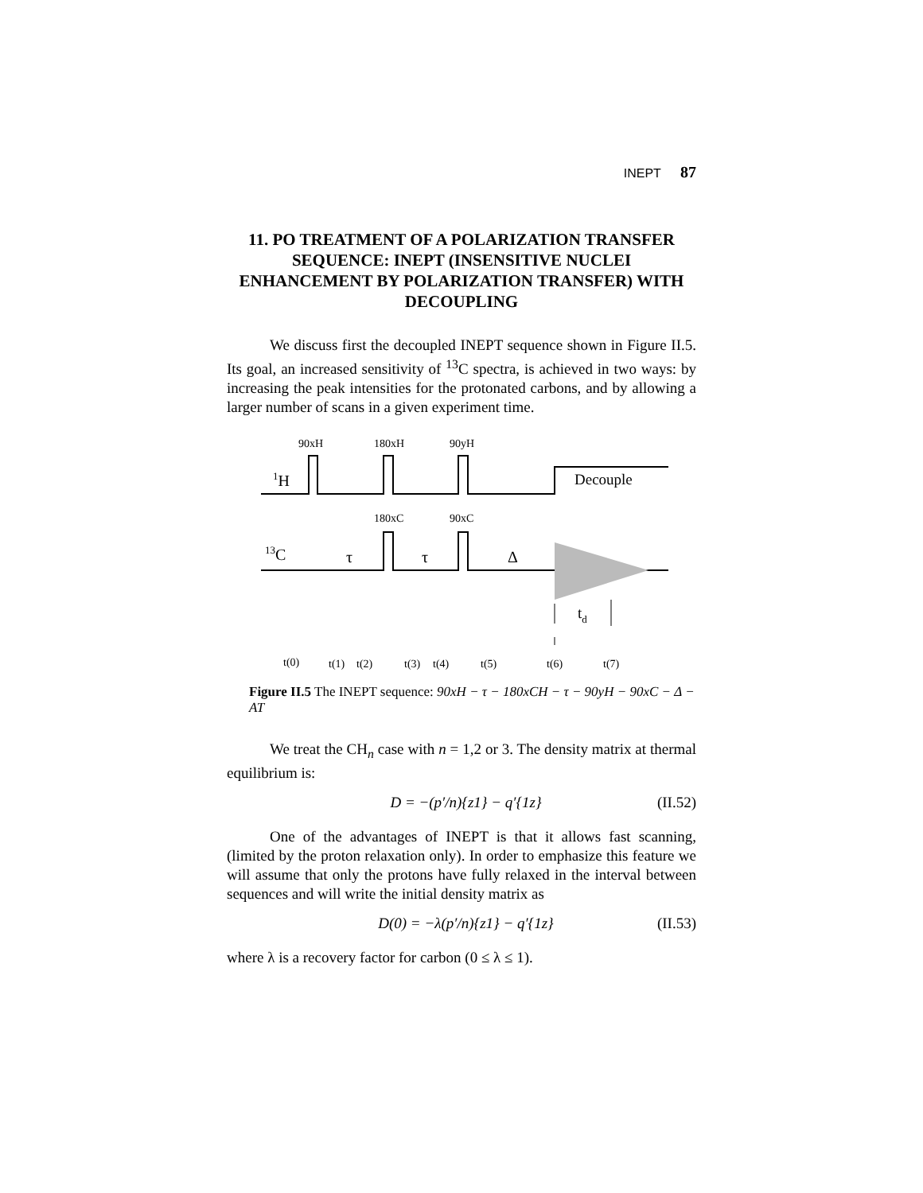INEPT 87
11. PO TREATMENT OF A POLARIZATION TRANSFER
SEQUENCE: INEPT (INSENSITIVE NUCLEI ENHANCEMENT BY POLARIZATION TRANSFER) WITH DECOUPLING
We discuss first the decoupled INEPT sequence shown in Figure II.5. Its goal, an increased sensitivity of <sup>13</sup>C spectra, is achieved in two ways: by increasing the peak intensities for the protonated carbons, and by allowing a larger number of scans in a given experiment time.
90xH
180xH
90yH
180xC
90xC
1H
13C
Decouple
τ
τ
Δ
td
t(0)
t(1)
t(2)
t(3)
t(4)
t(5)
t(6)
t(7)
Figure II.5 The INEPT sequence: 90xH − τ − 180xCH − τ − 90yH − 90xC − Δ − AT
We treat the CH<sub>n</sub> case with n = 1,2 or 3. The density matrix at thermal equilibrium is:
D = −(p′/n){z1} − q′{1z} (II.52)
One of the advantages of INEPT is that it allows fast scanning, (limited by the proton relaxation only). In order to emphasize this feature we will assume that only the protons have fully relaxed in the interval between sequences and will write the initial density matrix as
D(0) = −λ(p′/n){z1} − q′{1z} (II.53)
where λ is a recovery factor for carbon (0 ≤ λ ≤ 1).